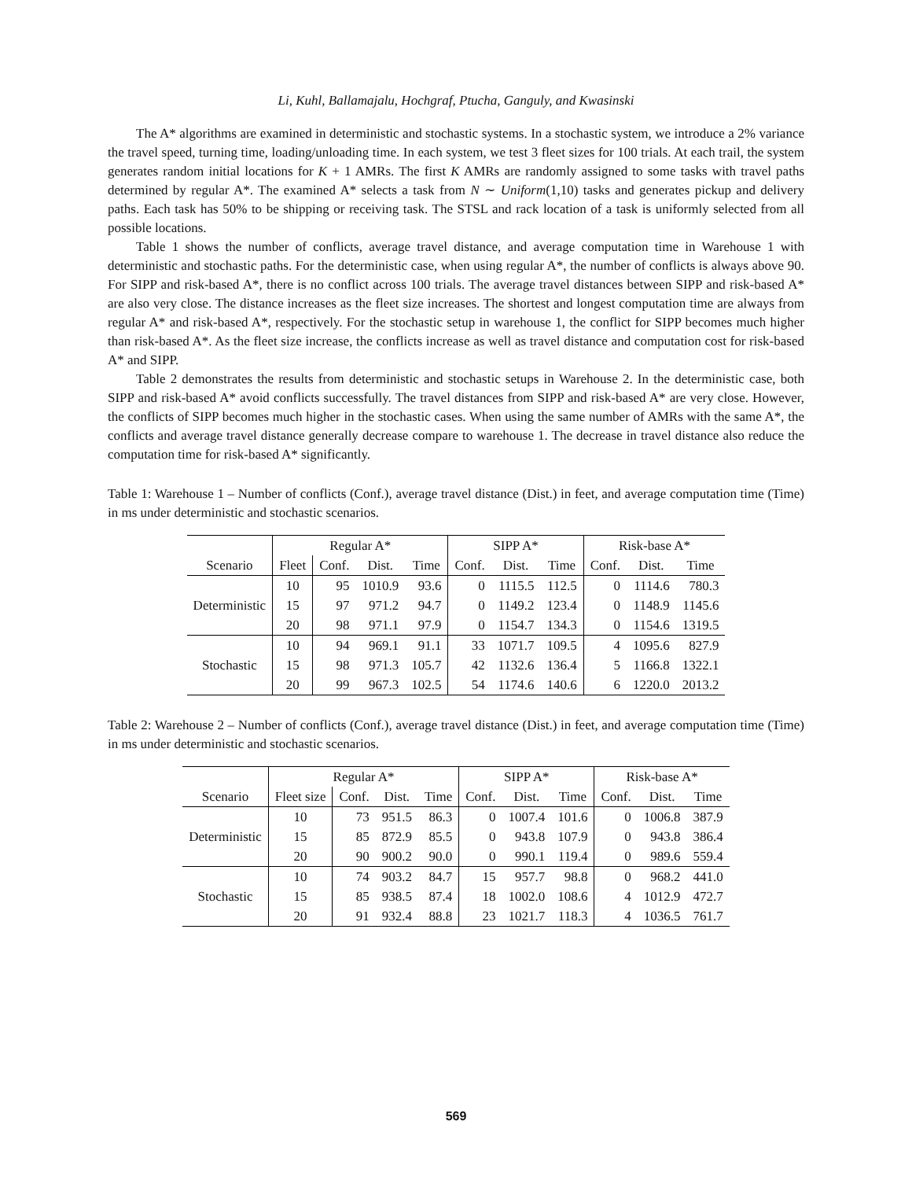Li, Kuhl, Ballamajalu, Hochgraf, Ptucha, Ganguly, and Kwasinski
The A* algorithms are examined in deterministic and stochastic systems. In a stochastic system, we introduce a 2% variance the travel speed, turning time, loading/unloading time. In each system, we test 3 fleet sizes for 100 trials. At each trail, the system generates random initial locations for K + 1 AMRs. The first K AMRs are randomly assigned to some tasks with travel paths determined by regular A*. The examined A* selects a task from N ∼ Uniform(1,10) tasks and generates pickup and delivery paths. Each task has 50% to be shipping or receiving task. The STSL and rack location of a task is uniformly selected from all possible locations.
Table 1 shows the number of conflicts, average travel distance, and average computation time in Warehouse 1 with deterministic and stochastic paths. For the deterministic case, when using regular A*, the number of conflicts is always above 90. For SIPP and risk-based A*, there is no conflict across 100 trials. The average travel distances between SIPP and risk-based A* are also very close. The distance increases as the fleet size increases. The shortest and longest computation time are always from regular A* and risk-based A*, respectively. For the stochastic setup in warehouse 1, the conflict for SIPP becomes much higher than risk-based A*. As the fleet size increase, the conflicts increase as well as travel distance and computation cost for risk-based A* and SIPP.
Table 2 demonstrates the results from deterministic and stochastic setups in Warehouse 2. In the deterministic case, both SIPP and risk-based A* avoid conflicts successfully. The travel distances from SIPP and risk-based A* are very close. However, the conflicts of SIPP becomes much higher in the stochastic cases. When using the same number of AMRs with the same A*, the conflicts and average travel distance generally decrease compare to warehouse 1. The decrease in travel distance also reduce the computation time for risk-based A* significantly.
Table 1: Warehouse 1 – Number of conflicts (Conf.), average travel distance (Dist.) in feet, and average computation time (Time) in ms under deterministic and stochastic scenarios.
| | Regular A* | | | | SIPP A* | | | Risk-base A* | | |
| --- | --- | --- | --- | --- | --- | --- | --- | --- | --- | --- |
| Scenario | Fleet | Conf. | Dist. | Time | Conf. | Dist. | Time | Conf. | Dist. | Time |
| Deterministic | 10 | 95 | 1010.9 | 93.6 | 0 | 1115.5 | 112.5 | 0 | 1114.6 | 780.3 |
| | 15 | 97 | 971.2 | 94.7 | 0 | 1149.2 | 123.4 | 0 | 1148.9 | 1145.6 |
| | 20 | 98 | 971.1 | 97.9 | 0 | 1154.7 | 134.3 | 0 | 1154.6 | 1319.5 |
| Stochastic | 10 | 94 | 969.1 | 91.1 | 33 | 1071.7 | 109.5 | 4 | 1095.6 | 827.9 |
| | 15 | 98 | 971.3 | 105.7 | 42 | 1132.6 | 136.4 | 5 | 1166.8 | 1322.1 |
| | 20 | 99 | 967.3 | 102.5 | 54 | 1174.6 | 140.6 | 6 | 1220.0 | 2013.2 |
Table 2: Warehouse 2 – Number of conflicts (Conf.), average travel distance (Dist.) in feet, and average computation time (Time) in ms under deterministic and stochastic scenarios.
| | Regular A* | | | | SIPP A* | | | Risk-base A* | | |
| --- | --- | --- | --- | --- | --- | --- | --- | --- | --- | --- |
| Scenario | Fleet size | Conf. | Dist. | Time | Conf. | Dist. | Time | Conf. | Dist. | Time |
| Deterministic | 10 | 73 | 951.5 | 86.3 | 0 | 1007.4 | 101.6 | 0 | 1006.8 | 387.9 |
| | 15 | 85 | 872.9 | 85.5 | 0 | 943.8 | 107.9 | 0 | 943.8 | 386.4 |
| | 20 | 90 | 900.2 | 90.0 | 0 | 990.1 | 119.4 | 0 | 989.6 | 559.4 |
| Stochastic | 10 | 74 | 903.2 | 84.7 | 15 | 957.7 | 98.8 | 0 | 968.2 | 441.0 |
| | 15 | 85 | 938.5 | 87.4 | 18 | 1002.0 | 108.6 | 4 | 1012.9 | 472.7 |
| | 20 | 91 | 932.4 | 88.8 | 23 | 1021.7 | 118.3 | 4 | 1036.5 | 761.7 |
569